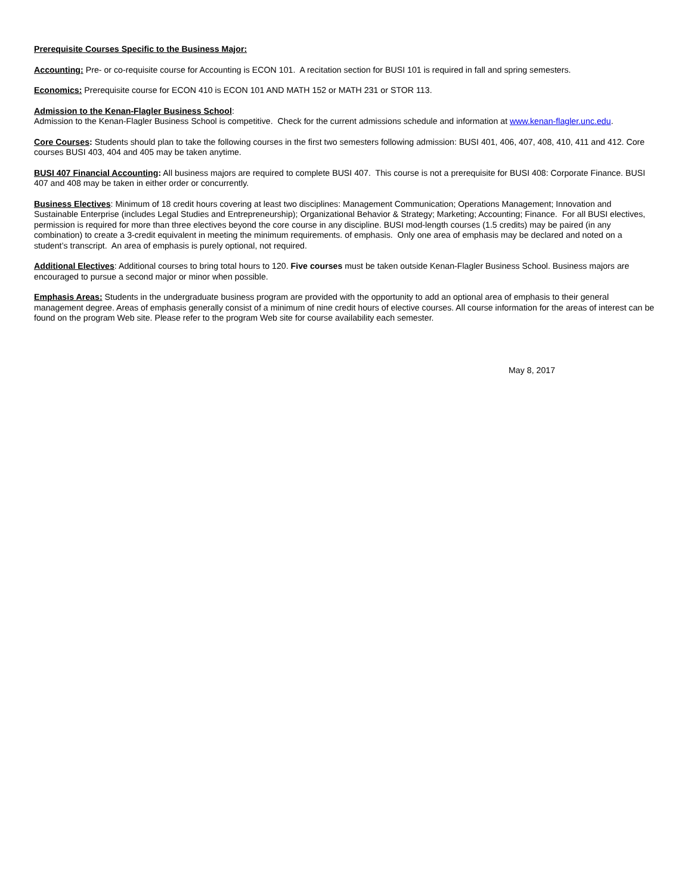Prerequisite Courses Specific to the Business Major:
Accounting: Pre- or co-requisite course for Accounting is ECON 101. A recitation section for BUSI 101 is required in fall and spring semesters.
Economics: Prerequisite course for ECON 410 is ECON 101 AND MATH 152 or MATH 231 or STOR 113.
Admission to the Kenan-Flagler Business School:
Admission to the Kenan-Flagler Business School is competitive. Check for the current admissions schedule and information at www.kenan-flagler.unc.edu.
Core Courses: Students should plan to take the following courses in the first two semesters following admission: BUSI 401, 406, 407, 408, 410, 411 and 412. Core courses BUSI 403, 404 and 405 may be taken anytime.
BUSI 407 Financial Accounting: All business majors are required to complete BUSI 407. This course is not a prerequisite for BUSI 408: Corporate Finance. BUSI 407 and 408 may be taken in either order or concurrently.
Business Electives: Minimum of 18 credit hours covering at least two disciplines: Management Communication; Operations Management; Innovation and Sustainable Enterprise (includes Legal Studies and Entrepreneurship); Organizational Behavior & Strategy; Marketing; Accounting; Finance. For all BUSI electives, permission is required for more than three electives beyond the core course in any discipline. BUSI mod-length courses (1.5 credits) may be paired (in any combination) to create a 3-credit equivalent in meeting the minimum requirements. of emphasis. Only one area of emphasis may be declared and noted on a student’s transcript. An area of emphasis is purely optional, not required.
Additional Electives: Additional courses to bring total hours to 120. Five courses must be taken outside Kenan-Flagler Business School. Business majors are encouraged to pursue a second major or minor when possible.
Emphasis Areas: Students in the undergraduate business program are provided with the opportunity to add an optional area of emphasis to their general management degree. Areas of emphasis generally consist of a minimum of nine credit hours of elective courses. All course information for the areas of interest can be found on the program Web site. Please refer to the program Web site for course availability each semester.
May 8, 2017